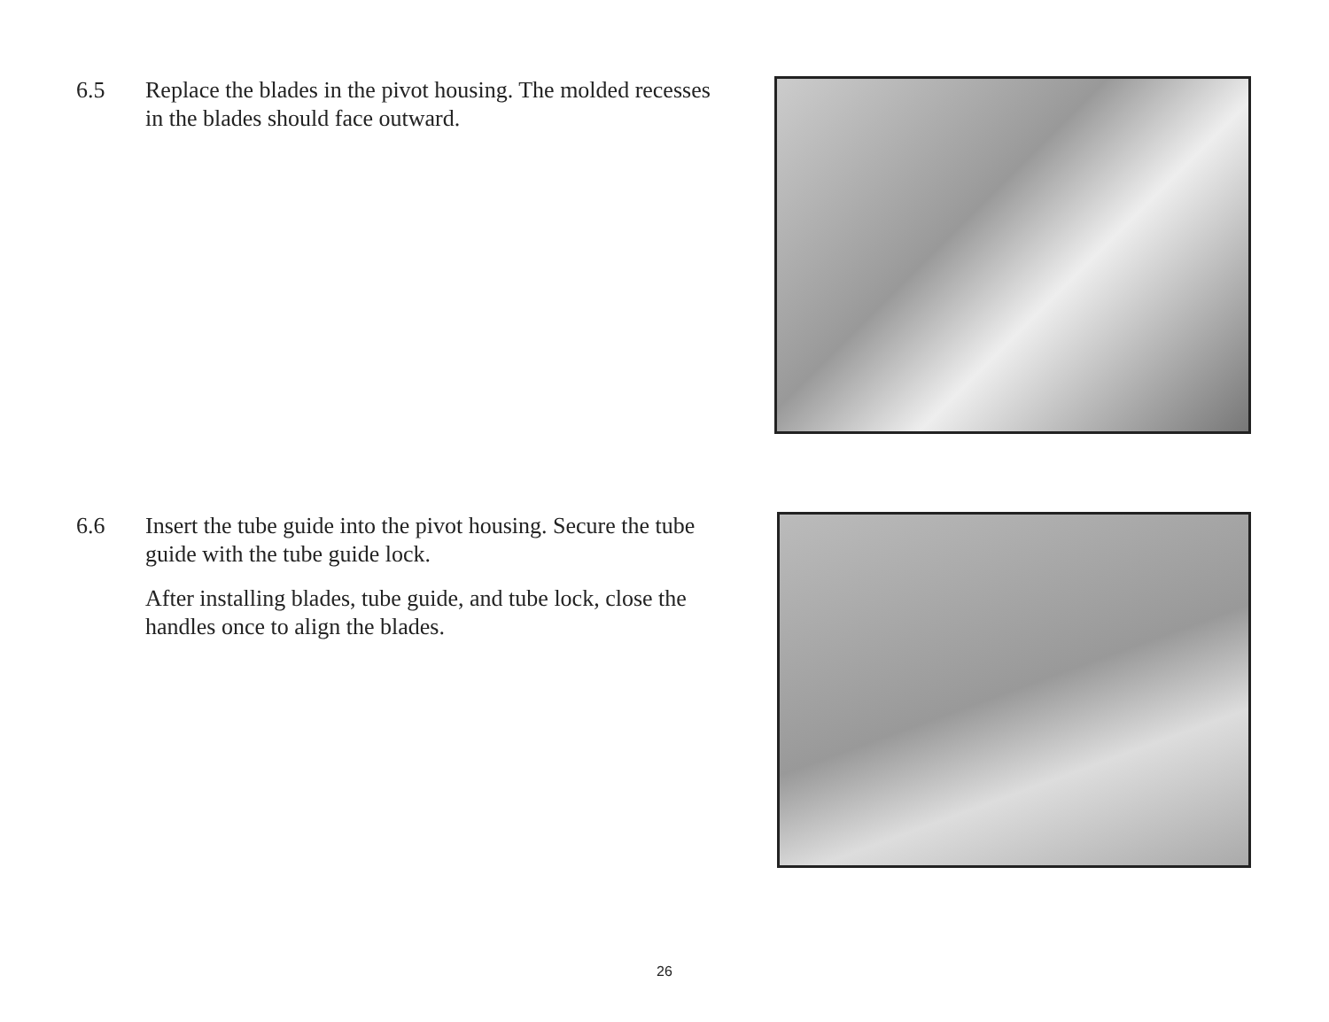6.5 Replace the blades in the pivot housing. The molded recesses in the blades should face outward.
6.6 Insert the tube guide into the pivot housing. Secure the tube guide with the tube guide lock.
After installing blades, tube guide, and tube lock, close the handles once to align the blades.
26